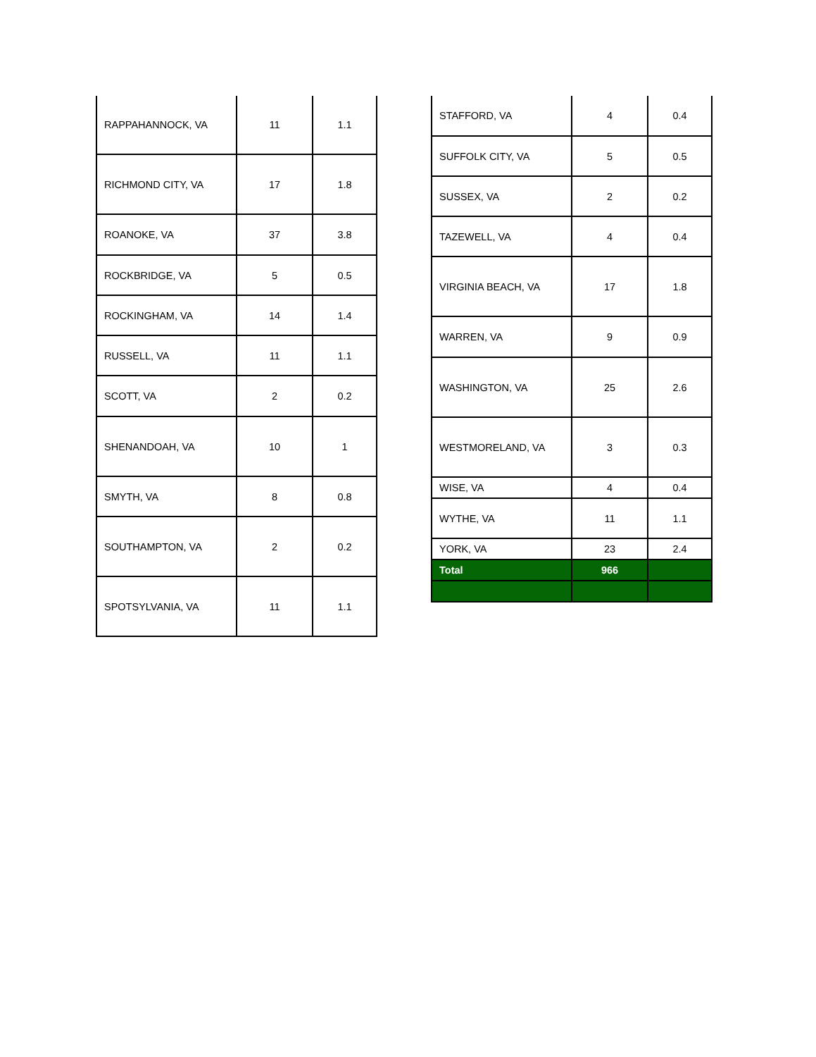| RAPPAHANNOCK, VA | 11 | 1.1 |
| RICHMOND CITY, VA | 17 | 1.8 |
| ROANOKE, VA | 37 | 3.8 |
| ROCKBRIDGE, VA | 5 | 0.5 |
| ROCKINGHAM, VA | 14 | 1.4 |
| RUSSELL, VA | 11 | 1.1 |
| SCOTT, VA | 2 | 0.2 |
| SHENANDOAH, VA | 10 | 1 |
| SMYTH, VA | 8 | 0.8 |
| SOUTHAMPTON, VA | 2 | 0.2 |
| SPOTSYLVANIA, VA | 11 | 1.1 |
| STAFFORD, VA | 4 | 0.4 |
| SUFFOLK CITY, VA | 5 | 0.5 |
| SUSSEX, VA | 2 | 0.2 |
| TAZEWELL, VA | 4 | 0.4 |
| VIRGINIA BEACH, VA | 17 | 1.8 |
| WARREN, VA | 9 | 0.9 |
| WASHINGTON, VA | 25 | 2.6 |
| WESTMORELAND, VA | 3 | 0.3 |
| WISE, VA | 4 | 0.4 |
| WYTHE, VA | 11 | 1.1 |
| YORK, VA | 23 | 2.4 |
| Total | 966 | |